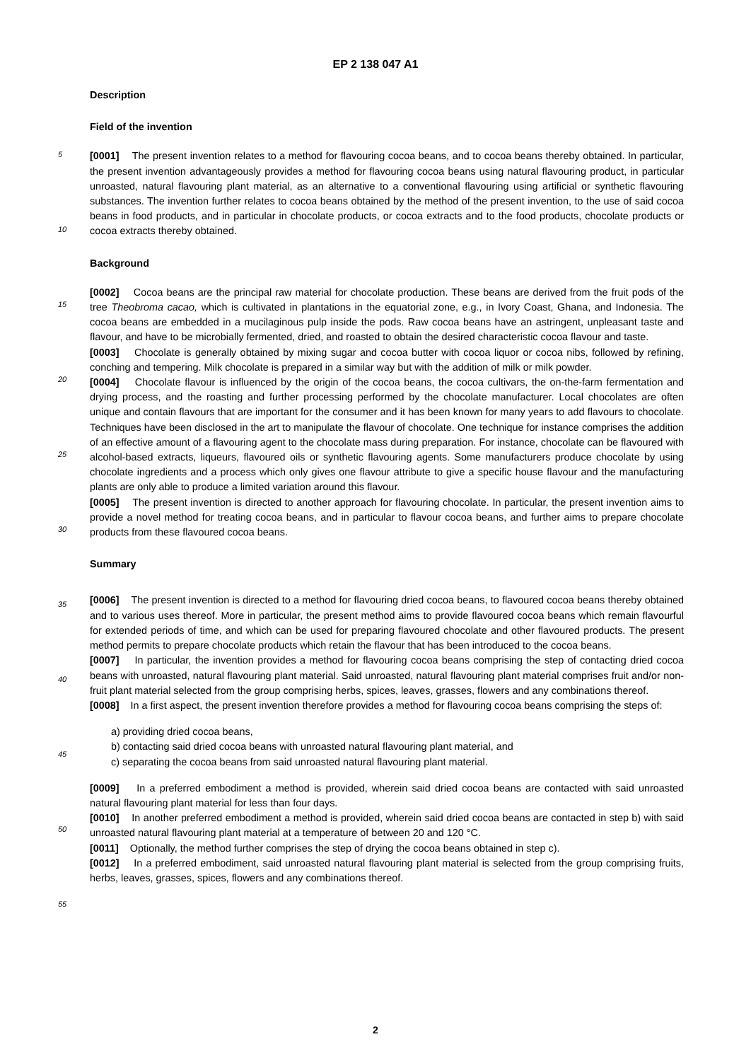EP 2 138 047 A1
Description
Field of the invention
[0001] The present invention relates to a method for flavouring cocoa beans, and to cocoa beans thereby obtained. In particular, the present invention advantageously provides a method for flavouring cocoa beans using natural flavouring product, in particular unroasted, natural flavouring plant material, as an alternative to a conventional flavouring using artificial or synthetic flavouring substances. The invention further relates to cocoa beans obtained by the method of the present invention, to the use of said cocoa beans in food products, and in particular in chocolate products, or cocoa extracts and to the food products, chocolate products or cocoa extracts thereby obtained.
Background
[0002] Cocoa beans are the principal raw material for chocolate production. These beans are derived from the fruit pods of the tree Theobroma cacao, which is cultivated in plantations in the equatorial zone, e.g., in Ivory Coast, Ghana, and Indonesia. The cocoa beans are embedded in a mucilaginous pulp inside the pods. Raw cocoa beans have an astringent, unpleasant taste and flavour, and have to be microbially fermented, dried, and roasted to obtain the desired characteristic cocoa flavour and taste.
[0003] Chocolate is generally obtained by mixing sugar and cocoa butter with cocoa liquor or cocoa nibs, followed by refining, conching and tempering. Milk chocolate is prepared in a similar way but with the addition of milk or milk powder.
[0004] Chocolate flavour is influenced by the origin of the cocoa beans, the cocoa cultivars, the on-the-farm fermentation and drying process, and the roasting and further processing performed by the chocolate manufacturer. Local chocolates are often unique and contain flavours that are important for the consumer and it has been known for many years to add flavours to chocolate. Techniques have been disclosed in the art to manipulate the flavour of chocolate. One technique for instance comprises the addition of an effective amount of a flavouring agent to the chocolate mass during preparation. For instance, chocolate can be flavoured with alcohol-based extracts, liqueurs, flavoured oils or synthetic flavouring agents. Some manufacturers produce chocolate by using chocolate ingredients and a process which only gives one flavour attribute to give a specific house flavour and the manufacturing plants are only able to produce a limited variation around this flavour.
[0005] The present invention is directed to another approach for flavouring chocolate. In particular, the present invention aims to provide a novel method for treating cocoa beans, and in particular to flavour cocoa beans, and further aims to prepare chocolate products from these flavoured cocoa beans.
Summary
[0006] The present invention is directed to a method for flavouring dried cocoa beans, to flavoured cocoa beans thereby obtained and to various uses thereof. More in particular, the present method aims to provide flavoured cocoa beans which remain flavourful for extended periods of time, and which can be used for preparing flavoured chocolate and other flavoured products. The present method permits to prepare chocolate products which retain the flavour that has been introduced to the cocoa beans.
[0007] In particular, the invention provides a method for flavouring cocoa beans comprising the step of contacting dried cocoa beans with unroasted, natural flavouring plant material. Said unroasted, natural flavouring plant material comprises fruit and/or non-fruit plant material selected from the group comprising herbs, spices, leaves, grasses, flowers and any combinations thereof.
[0008] In a first aspect, the present invention therefore provides a method for flavouring cocoa beans comprising the steps of:
a) providing dried cocoa beans,
b) contacting said dried cocoa beans with unroasted natural flavouring plant material, and
c) separating the cocoa beans from said unroasted natural flavouring plant material.
[0009] In a preferred embodiment a method is provided, wherein said dried cocoa beans are contacted with said unroasted natural flavouring plant material for less than four days.
[0010] In another preferred embodiment a method is provided, wherein said dried cocoa beans are contacted in step b) with said unroasted natural flavouring plant material at a temperature of between 20 and 120 °C.
[0011] Optionally, the method further comprises the step of drying the cocoa beans obtained in step c).
[0012] In a preferred embodiment, said unroasted natural flavouring plant material is selected from the group comprising fruits, herbs, leaves, grasses, spices, flowers and any combinations thereof.
5
10
15
20
25
30
35
40
45
50
55
2